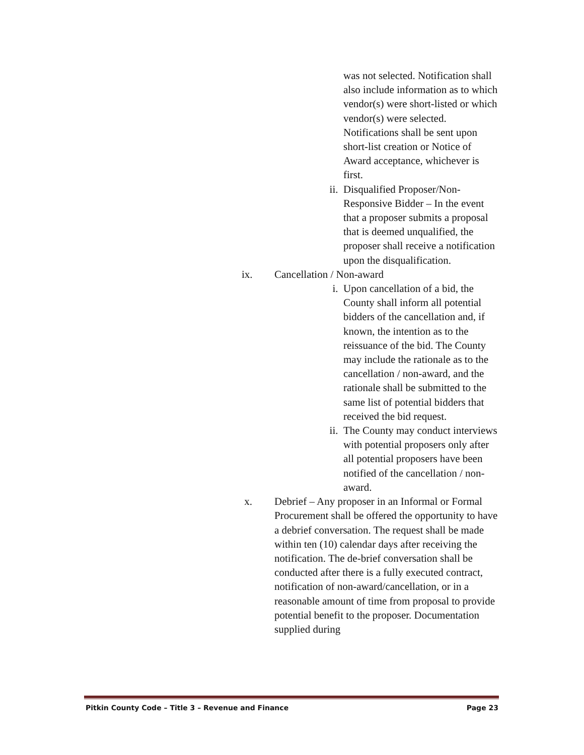was not selected. Notification shall also include information as to which vendor(s) were short-listed or which vendor(s) were selected. Notifications shall be sent upon short-list creation or Notice of Award acceptance, whichever is first.
ii. Disqualified Proposer/Non-Responsive Bidder – In the event that a proposer submits a proposal that is deemed unqualified, the proposer shall receive a notification upon the disqualification.
ix. Cancellation / Non-award
i. Upon cancellation of a bid, the County shall inform all potential bidders of the cancellation and, if known, the intention as to the reissuance of the bid. The County may include the rationale as to the cancellation / non-award, and the rationale shall be submitted to the same list of potential bidders that received the bid request.
ii. The County may conduct interviews with potential proposers only after all potential proposers have been notified of the cancellation / non-award.
x. Debrief – Any proposer in an Informal or Formal Procurement shall be offered the opportunity to have a debrief conversation. The request shall be made within ten (10) calendar days after receiving the notification. The de-brief conversation shall be conducted after there is a fully executed contract, notification of non-award/cancellation, or in a reasonable amount of time from proposal to provide potential benefit to the proposer. Documentation supplied during
Pitkin County Code – Title 3 – Revenue and Finance Page 23